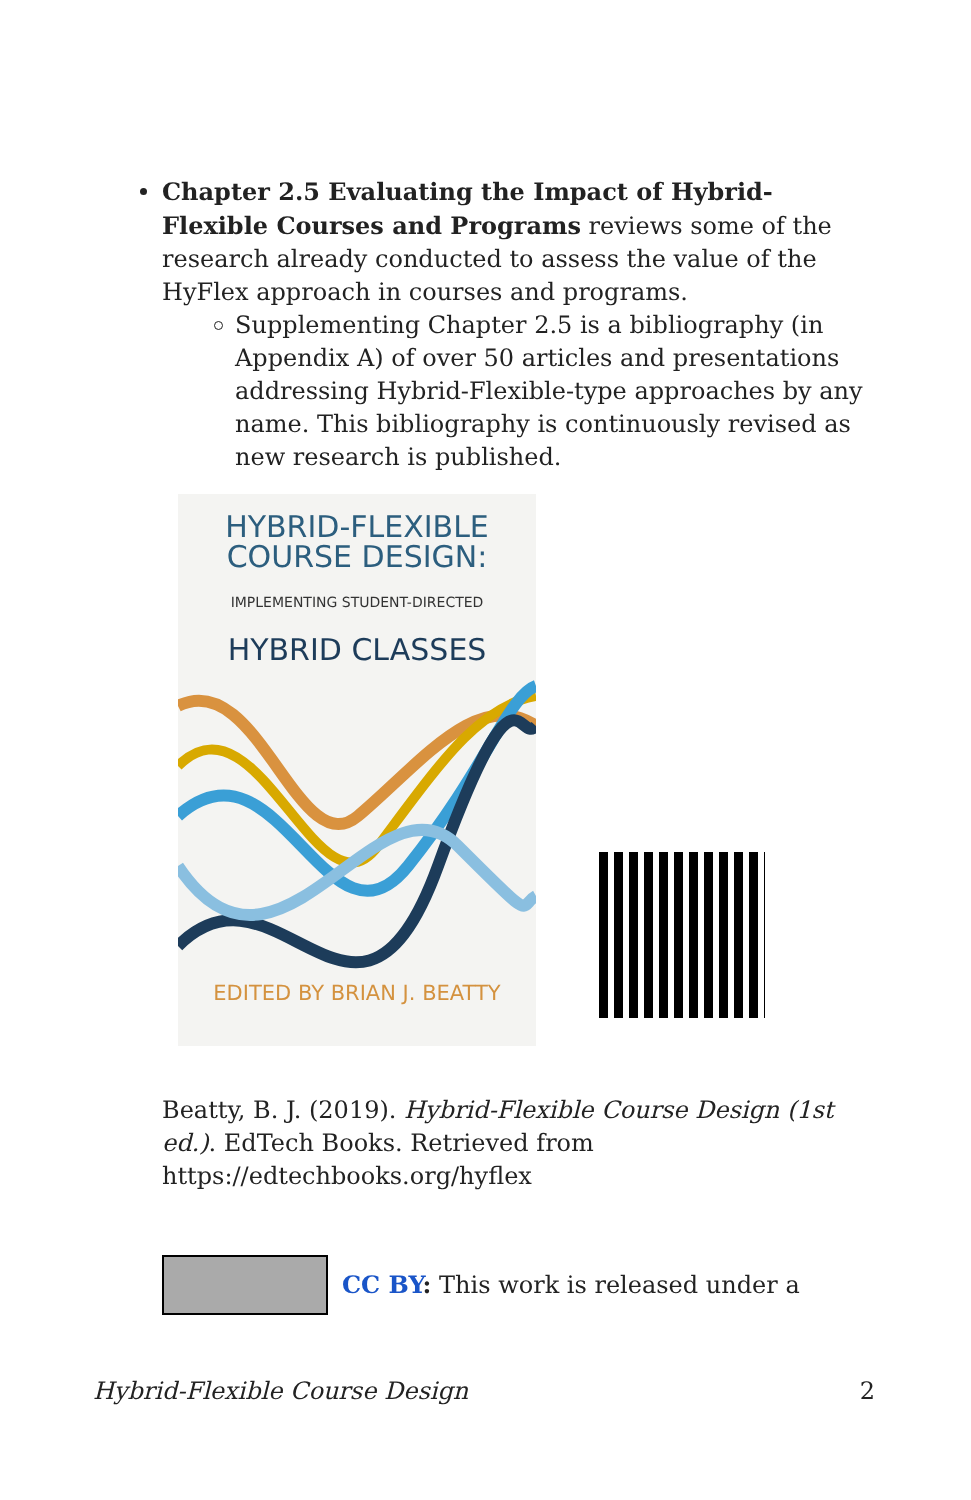Chapter 2.5 Evaluating the Impact of Hybrid-Flexible Courses and Programs reviews some of the research already conducted to assess the value of the HyFlex approach in courses and programs.
Supplementing Chapter 2.5 is a bibliography (in Appendix A) of over 50 articles and presentations addressing Hybrid-Flexible-type approaches by any name. This bibliography is continuously revised as new research is published.
HYBRID-FLEXIBLE
COURSE DESIGN:
IMPLEMENTING STUDENT-DIRECTED
HYBRID CLASSES
EDITED BY BRIAN J. BEATTY
Beatty, B. J. (2019). Hybrid-Flexible Course Design (1st ed.). EdTech Books. Retrieved from https://edtechbooks.org/hyflex
CC BY: This work is released under a
Hybrid-Flexible Course Design 2